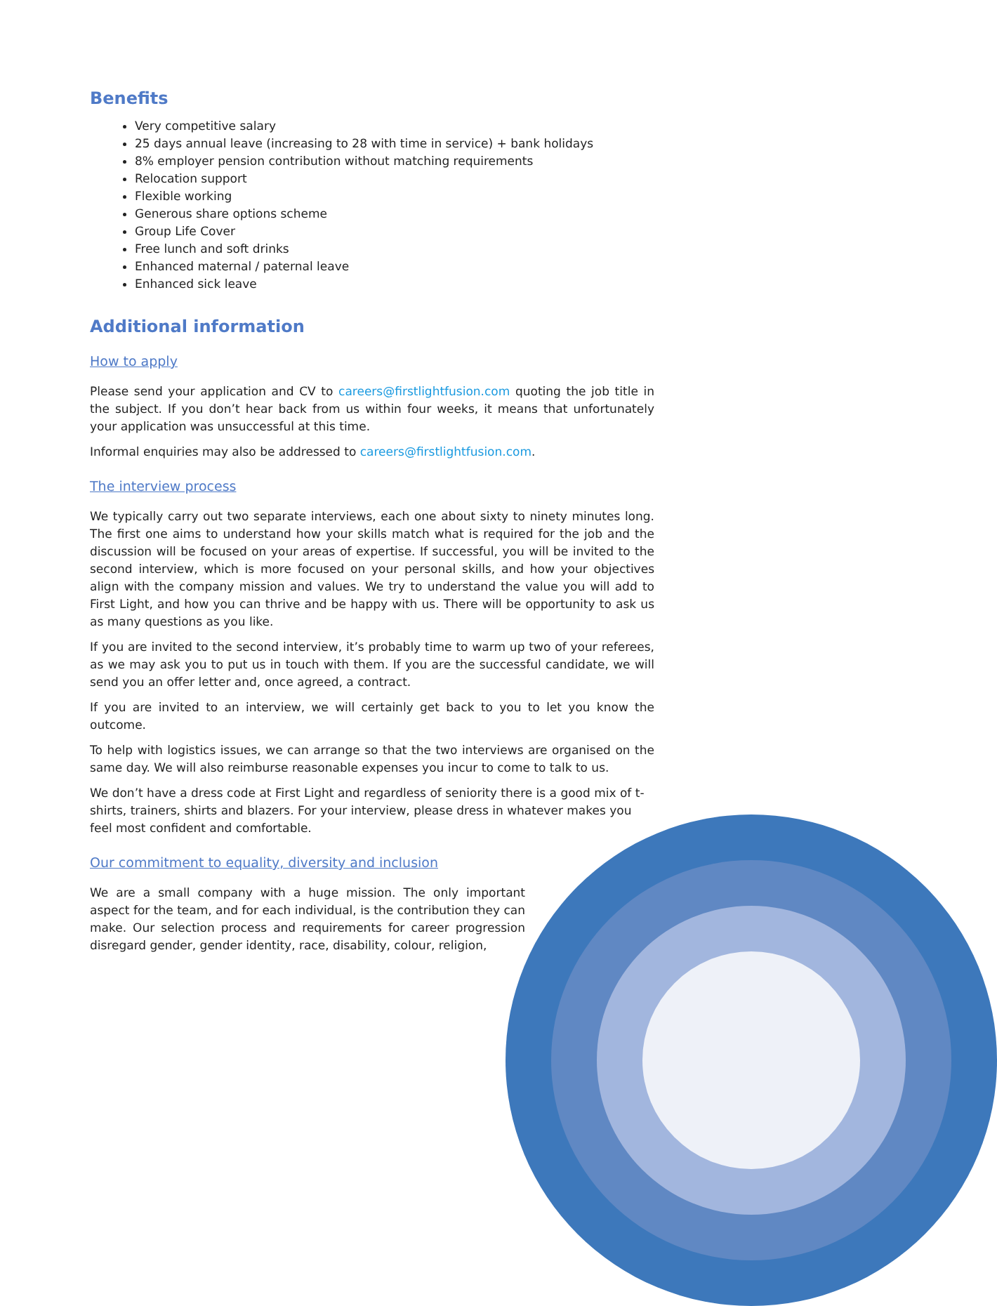Benefits
Very competitive salary
25 days annual leave (increasing to 28 with time in service) + bank holidays
8% employer pension contribution without matching requirements
Relocation support
Flexible working
Generous share options scheme
Group Life Cover
Free lunch and soft drinks
Enhanced maternal / paternal leave
Enhanced sick leave
Additional information
How to apply
Please send your application and CV to careers@firstlightfusion.com quoting the job title in the subject. If you don’t hear back from us within four weeks, it means that unfortunately your application was unsuccessful at this time.
Informal enquiries may also be addressed to careers@firstlightfusion.com.
The interview process
We typically carry out two separate interviews, each one about sixty to ninety minutes long. The first one aims to understand how your skills match what is required for the job and the discussion will be focused on your areas of expertise. If successful, you will be invited to the second interview, which is more focused on your personal skills, and how your objectives align with the company mission and values. We try to understand the value you will add to First Light, and how you can thrive and be happy with us. There will be opportunity to ask us as many questions as you like.
If you are invited to the second interview, it’s probably time to warm up two of your referees, as we may ask you to put us in touch with them. If you are the successful candidate, we will send you an offer letter and, once agreed, a contract.
If you are invited to an interview, we will certainly get back to you to let you know the outcome.
To help with logistics issues, we can arrange so that the two interviews are organised on the same day. We will also reimburse reasonable expenses you incur to come to talk to us.
We don’t have a dress code at First Light and regardless of seniority there is a good mix of t-shirts, trainers, shirts and blazers. For your interview, please dress in whatever makes you feel most confident and comfortable.
Our commitment to equality, diversity and inclusion
We are a small company with a huge mission. The only important aspect for the team, and for each individual, is the contribution they can make. Our selection process and requirements for career progression disregard gender, gender identity, race, disability, colour, religion,